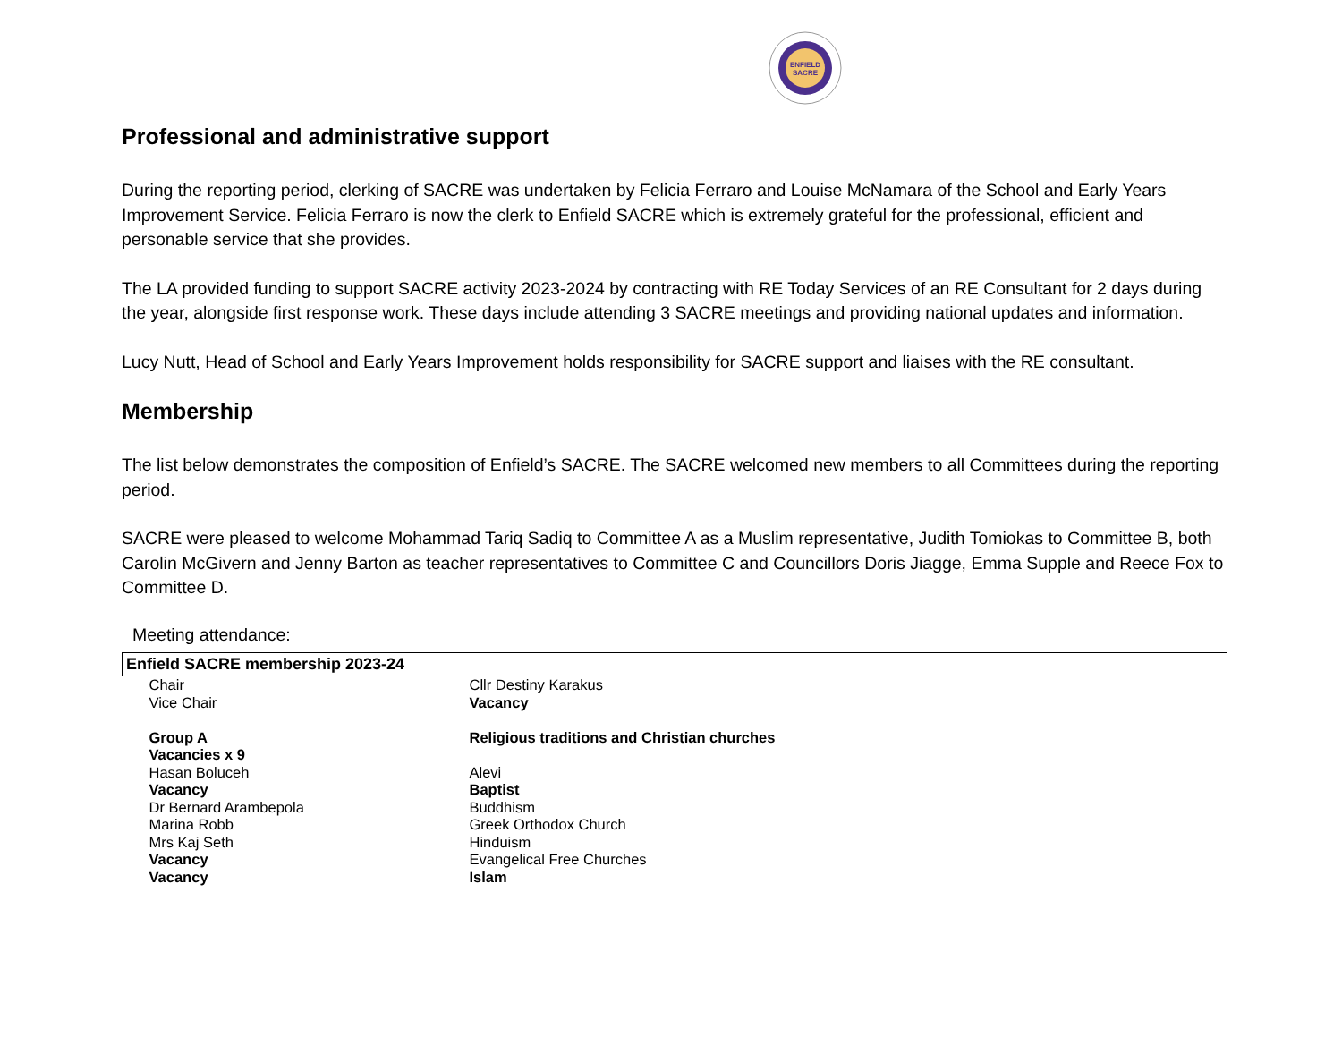ENFIELD
SACRE
Professional and administrative support
During the reporting period, clerking of SACRE was undertaken by Felicia Ferraro and Louise McNamara of the School and Early Years Improvement Service. Felicia Ferraro is now the clerk to Enfield SACRE which is extremely grateful for the professional, efficient and personable service that she provides.
The LA provided funding to support SACRE activity 2023-2024 by contracting with RE Today Services of an RE Consultant for 2 days during the year, alongside first response work. These days include attending 3 SACRE meetings and providing national updates and information.
Lucy Nutt, Head of School and Early Years Improvement holds responsibility for SACRE support and liaises with the RE consultant.
Membership
The list below demonstrates the composition of Enfield’s SACRE. The SACRE welcomed new members to all Committees during the reporting period.
SACRE were pleased to welcome Mohammad Tariq Sadiq to Committee A as a Muslim representative, Judith Tomiokas to Committee B, both Carolin McGivern and Jenny Barton as teacher representatives to Committee C and Councillors Doris Jiagge, Emma Supple and Reece Fox to Committee D.
Meeting attendance:
| Enfield SACRE membership 2023-24 | |
| Chair | Cllr Destiny Karakus |
| Vice Chair | Vacancy |
| Group A | Religious traditions and Christian churches |
| Vacancies x 9 | |
| Hasan Boluceh | Alevi |
| Vacancy | Baptist |
| Dr Bernard Arambepola | Buddhism |
| Marina Robb | Greek Orthodox Church |
| Mrs Kaj Seth | Hinduism |
| Vacancy | Evangelical Free Churches |
| Vacancy | Islam |